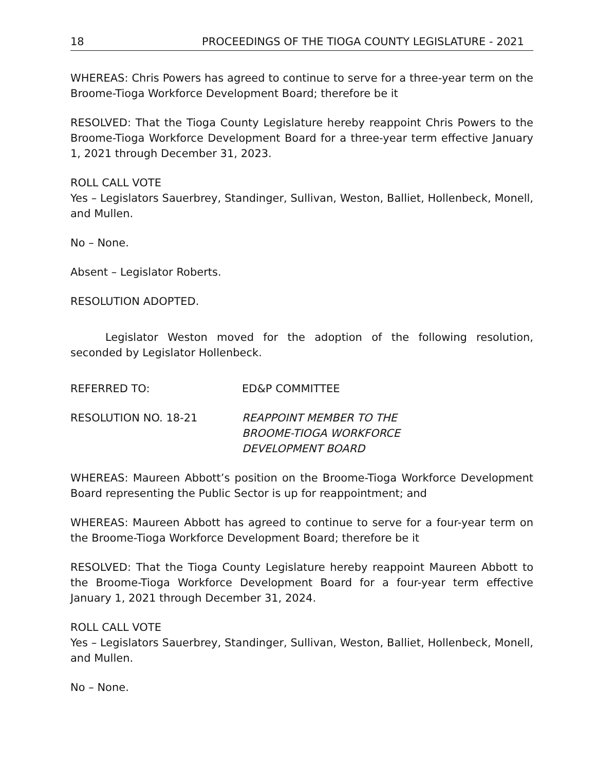18 PROCEEDINGS OF THE TIOGA COUNTY LEGISLATURE - 2021
WHEREAS: Chris Powers has agreed to continue to serve for a three-year term on the Broome-Tioga Workforce Development Board; therefore be it
RESOLVED: That the Tioga County Legislature hereby reappoint Chris Powers to the Broome-Tioga Workforce Development Board for a three-year term effective January 1, 2021 through December 31, 2023.
ROLL CALL VOTE
Yes – Legislators Sauerbrey, Standinger, Sullivan, Weston, Balliet, Hollenbeck, Monell, and Mullen.
No – None.
Absent – Legislator Roberts.
RESOLUTION ADOPTED.
Legislator Weston moved for the adoption of the following resolution, seconded by Legislator Hollenbeck.
REFERRED TO: ED&P COMMITTEE
RESOLUTION NO. 18-21 REAPPOINT MEMBER TO THE
BROOME-TIOGA WORKFORCE
DEVELOPMENT BOARD
WHEREAS: Maureen Abbott’s position on the Broome-Tioga Workforce Development Board representing the Public Sector is up for reappointment; and
WHEREAS: Maureen Abbott has agreed to continue to serve for a four-year term on the Broome-Tioga Workforce Development Board; therefore be it
RESOLVED: That the Tioga County Legislature hereby reappoint Maureen Abbott to the Broome-Tioga Workforce Development Board for a four-year term effective January 1, 2021 through December 31, 2024.
ROLL CALL VOTE
Yes – Legislators Sauerbrey, Standinger, Sullivan, Weston, Balliet, Hollenbeck, Monell, and Mullen.
No – None.